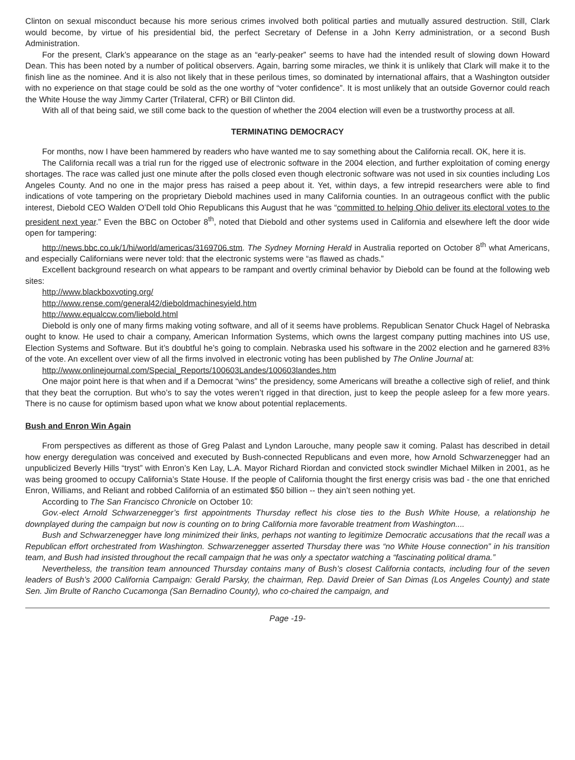Clinton on sexual misconduct because his more serious crimes involved both political parties and mutually assured destruction. Still, Clark would become, by virtue of his presidential bid, the perfect Secretary of Defense in a John Kerry administration, or a second Bush Administration.
For the present, Clark’s appearance on the stage as an “early-peaker” seems to have had the intended result of slowing down Howard Dean. This has been noted by a number of political observers. Again, barring some miracles, we think it is unlikely that Clark will make it to the finish line as the nominee. And it is also not likely that in these perilous times, so dominated by international affairs, that a Washington outsider with no experience on that stage could be sold as the one worthy of “voter confidence”. It is most unlikely that an outside Governor could reach the White House the way Jimmy Carter (Trilateral, CFR) or Bill Clinton did.
With all of that being said, we still come back to the question of whether the 2004 election will even be a trustworthy process at all.
TERMINATING DEMOCRACY
For months, now I have been hammered by readers who have wanted me to say something about the California recall. OK, here it is.
The California recall was a trial run for the rigged use of electronic software in the 2004 election, and further exploitation of coming energy shortages. The race was called just one minute after the polls closed even though electronic software was not used in six counties including Los Angeles County. And no one in the major press has raised a peep about it. Yet, within days, a few intrepid researchers were able to find indications of vote tampering on the proprietary Diebold machines used in many California counties. In an outrageous conflict with the public interest, Diebold CEO Walden O’Dell told Ohio Republicans this August that he was “committed to helping Ohio deliver its electoral votes to the president next year.” Even the BBC on October 8<sup>th</sup>, noted that Diebold and other systems used in California and elsewhere left the door wide open for tampering:
http://news.bbc.co.uk/1/hi/world/americas/3169706.stm. The Sydney Morning Herald in Australia reported on October 8<sup>th</sup> what Americans, and especially Californians were never told: that the electronic systems were “as flawed as chads.”
Excellent background research on what appears to be rampant and overtly criminal behavior by Diebold can be found at the following web sites:
http://www.blackboxvoting.org/
http://www.rense.com/general42/dieboldmachinesyield.htm
http://www.equalccw.com/liebold.html
Diebold is only one of many firms making voting software, and all of it seems have problems. Republican Senator Chuck Hagel of Nebraska ought to know. He used to chair a company, American Information Systems, which owns the largest company putting machines into US use, Election Systems and Software. But it’s doubtful he’s going to complain. Nebraska used his software in the 2002 election and he garnered 83% of the vote. An excellent over view of all the firms involved in electronic voting has been published by The Online Journal at:
http://www.onlinejournal.com/Special_Reports/100603Landes/100603landes.htm
One major point here is that when and if a Democrat “wins” the presidency, some Americans will breathe a collective sigh of relief, and think that they beat the corruption. But who’s to say the votes weren’t rigged in that direction, just to keep the people asleep for a few more years. There is no cause for optimism based upon what we know about potential replacements.
Bush and Enron Win Again
From perspectives as different as those of Greg Palast and Lyndon Larouche, many people saw it coming. Palast has described in detail how energy deregulation was conceived and executed by Bush-connected Republicans and even more, how Arnold Schwarzenegger had an unpublicized Beverly Hills “tryst” with Enron’s Ken Lay, L.A. Mayor Richard Riordan and convicted stock swindler Michael Milken in 2001, as he was being groomed to occupy California’s State House. If the people of California thought the first energy crisis was bad - the one that enriched Enron, Williams, and Reliant and robbed California of an estimated $50 billion -- they ain’t seen nothing yet.
According to The San Francisco Chronicle on October 10:
Gov.-elect Arnold Schwarzenegger’s first appointments Thursday reflect his close ties to the Bush White House, a relationship he downplayed during the campaign but now is counting on to bring California more favorable treatment from Washington....
Bush and Schwarzenegger have long minimized their links, perhaps not wanting to legitimize Democratic accusations that the recall was a Republican effort orchestrated from Washington. Schwarzenegger asserted Thursday there was “no White House connection” in his transition team, and Bush had insisted throughout the recall campaign that he was only a spectator watching a “fascinating political drama.”
Nevertheless, the transition team announced Thursday contains many of Bush’s closest California contacts, including four of the seven leaders of Bush’s 2000 California Campaign: Gerald Parsky, the chairman, Rep. David Dreier of San Dimas (Los Angeles County) and state Sen. Jim Brulte of Rancho Cucamonga (San Bernadino County), who co-chaired the campaign, and
Page -19-